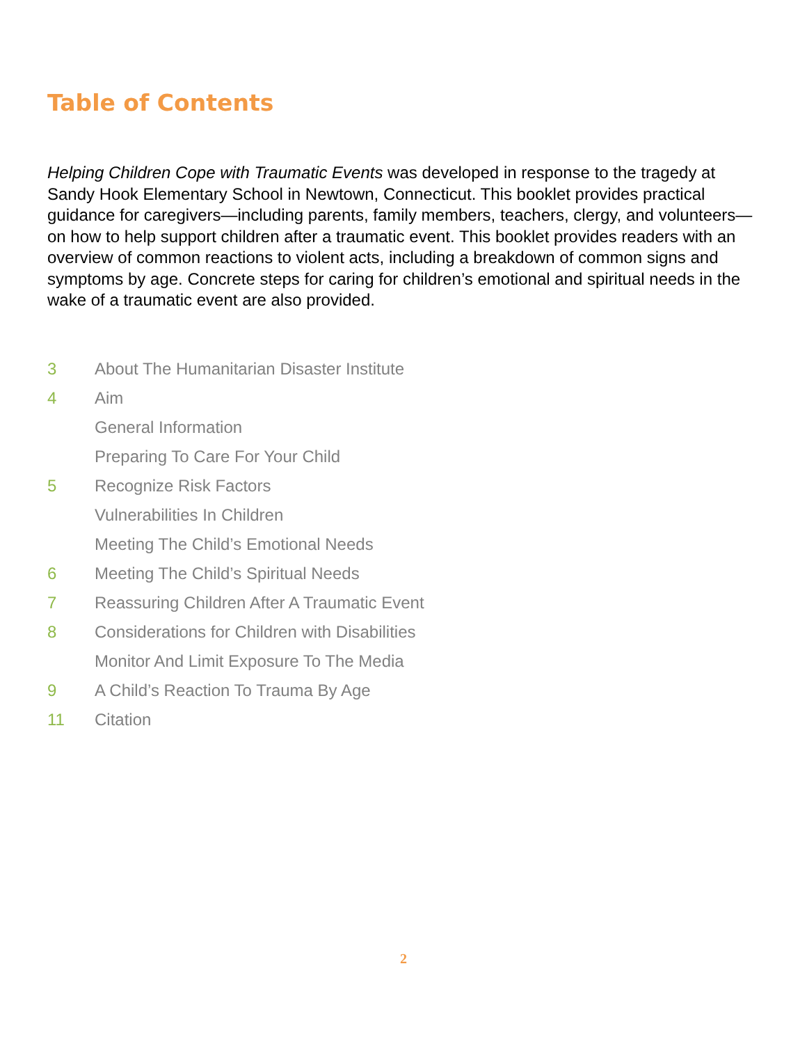Table of Contents
Helping Children Cope with Traumatic Events was developed in response to the tragedy at Sandy Hook Elementary School in Newtown, Connecticut. This booklet provides practical guidance for caregivers—including parents, family members, teachers, clergy, and volunteers—on how to help support children after a traumatic event. This booklet provides readers with an overview of common reactions to violent acts, including a breakdown of common signs and symptoms by age. Concrete steps for caring for children’s emotional and spiritual needs in the wake of a traumatic event are also provided.
3 About The Humanitarian Disaster Institute
4 Aim
General Information
Preparing To Care For Your Child
5 Recognize Risk Factors
Vulnerabilities In Children
Meeting The Child’s Emotional Needs
6 Meeting The Child’s Spiritual Needs
7 Reassuring Children After A Traumatic Event
8 Considerations for Children with Disabilities
Monitor And Limit Exposure To The Media
9 A Child’s Reaction To Trauma By Age
11 Citation
2